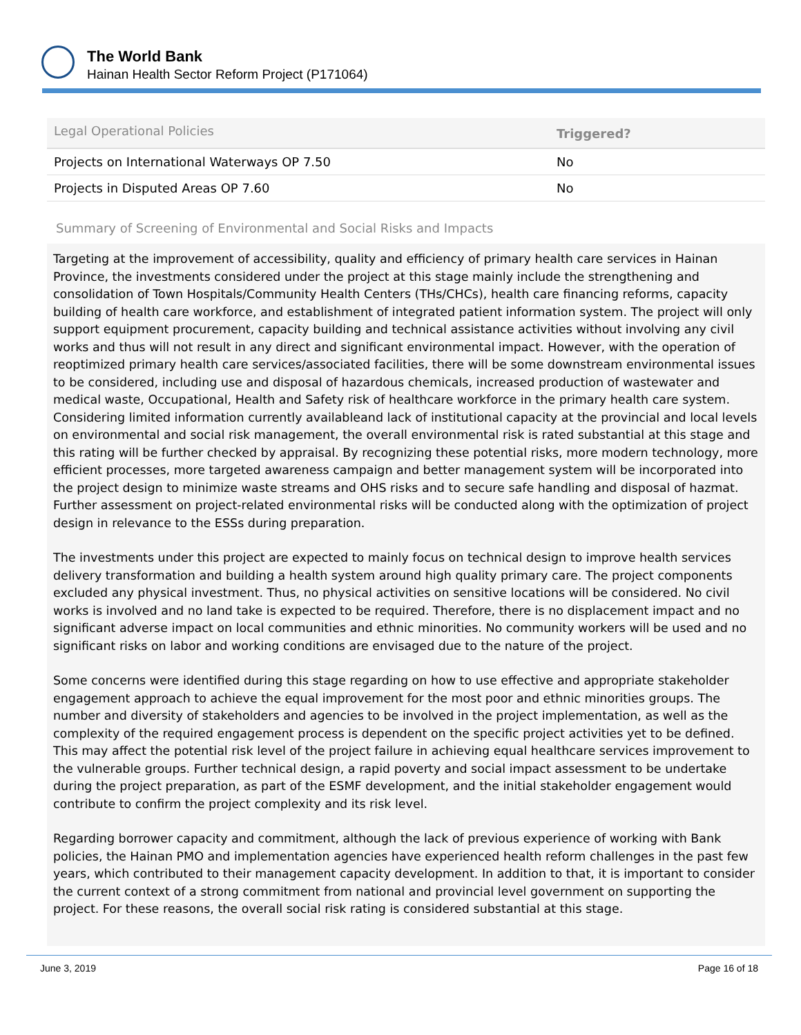The World Bank
Hainan Health Sector Reform Project (P171064)
| Legal Operational Policies | Triggered? |
| --- | --- |
| Projects on International Waterways OP 7.50 | No |
| Projects in Disputed Areas OP 7.60 | No |
Summary of Screening of Environmental and Social Risks and Impacts
Targeting at the improvement of accessibility, quality and efficiency of primary health care services in Hainan Province, the investments considered under the project at this stage mainly include the strengthening and consolidation of Town Hospitals/Community Health Centers (THs/CHCs), health care financing reforms, capacity building of health care workforce, and establishment of integrated patient information system. The project will only support equipment procurement, capacity building and technical assistance activities without involving any civil works and thus will not result in any direct and significant environmental impact. However, with the operation of reoptimized primary health care services/associated facilities, there will be some downstream environmental issues to be considered, including use and disposal of hazardous chemicals, increased production of wastewater and medical waste, Occupational, Health and Safety risk of healthcare workforce in the primary health care system. Considering limited information currently availableand lack of institutional capacity at the provincial and local levels on environmental and social risk management, the overall environmental risk is rated substantial at this stage and this rating will be further checked by appraisal. By recognizing these potential risks, more modern technology, more efficient processes, more targeted awareness campaign and better management system will be incorporated into the project design to minimize waste streams and OHS risks and to secure safe handling and disposal of hazmat. Further assessment on project-related environmental risks will be conducted along with the optimization of project design in relevance to the ESSs during preparation.
The investments under this project are expected to mainly focus on technical design to improve health services delivery transformation and building a health system around high quality primary care. The project components excluded any physical investment. Thus, no physical activities on sensitive locations will be considered. No civil works is involved and no land take is expected to be required. Therefore, there is no displacement impact and no significant adverse impact on local communities and ethnic minorities. No community workers will be used and no significant risks on labor and working conditions are envisaged due to the nature of the project.
Some concerns were identified during this stage regarding on how to use effective and appropriate stakeholder engagement approach to achieve the equal improvement for the most poor and ethnic minorities groups. The number and diversity of stakeholders and agencies to be involved in the project implementation, as well as the complexity of the required engagement process is dependent on the specific project activities yet to be defined. This may affect the potential risk level of the project failure in achieving equal healthcare services improvement to the vulnerable groups. Further technical design, a rapid poverty and social impact assessment to be undertake during the project preparation, as part of the ESMF development, and the initial stakeholder engagement would contribute to confirm the project complexity and its risk level.
Regarding borrower capacity and commitment, although the lack of previous experience of working with Bank policies, the Hainan PMO and implementation agencies have experienced health reform challenges in the past few years, which contributed to their management capacity development. In addition to that, it is important to consider the current context of a strong commitment from national and provincial level government on supporting the project. For these reasons, the overall social risk rating is considered substantial at this stage.
June 3, 2019 Page 16 of 18